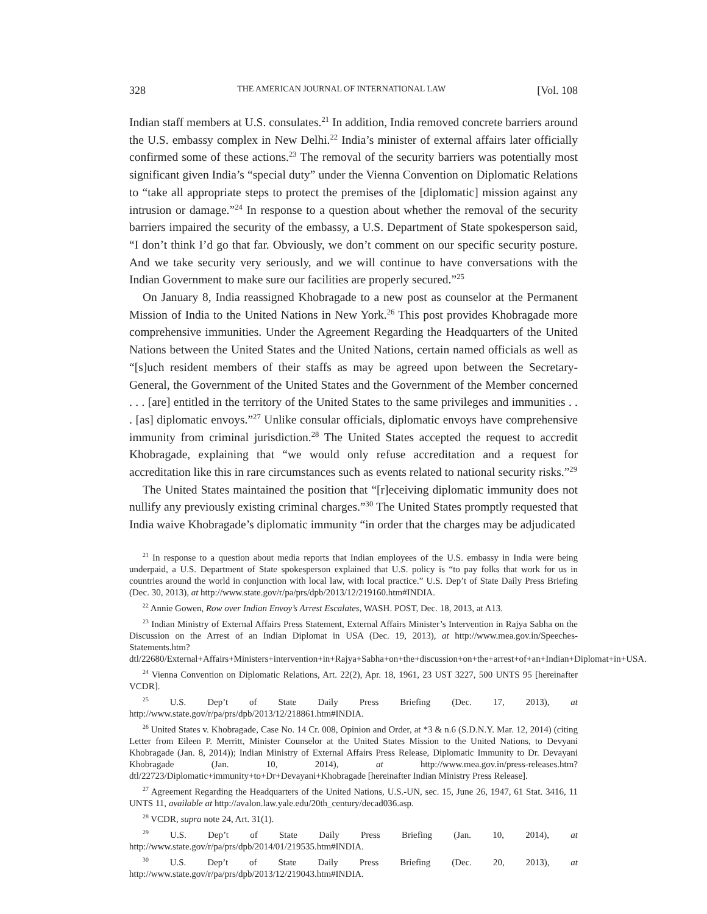328 THE AMERICAN JOURNAL OF INTERNATIONAL LAW [Vol. 108
Indian staff members at U.S. consulates.<sup>21</sup> In addition, India removed concrete barriers around the U.S. embassy complex in New Delhi.<sup>22</sup> India’s minister of external affairs later officially confirmed some of these actions.<sup>23</sup> The removal of the security barriers was potentially most significant given India’s “special duty” under the Vienna Convention on Diplomatic Relations to “take all appropriate steps to protect the premises of the [diplomatic] mission against any intrusion or damage.”<sup>24</sup> In response to a question about whether the removal of the security barriers impaired the security of the embassy, a U.S. Department of State spokesperson said, “I don’t think I’d go that far. Obviously, we don’t comment on our specific security posture. And we take security very seriously, and we will continue to have conversations with the Indian Government to make sure our facilities are properly secured.”<sup>25</sup>
On January 8, India reassigned Khobragade to a new post as counselor at the Permanent Mission of India to the United Nations in New York.<sup>26</sup> This post provides Khobragade more comprehensive immunities. Under the Agreement Regarding the Headquarters of the United Nations between the United States and the United Nations, certain named officials as well as “[s]uch resident members of their staffs as may be agreed upon between the Secretary-General, the Government of the United States and the Government of the Member concerned . . . [are] entitled in the territory of the United States to the same privileges and immunities . . . [as] diplomatic envoys.”<sup>27</sup> Unlike consular officials, diplomatic envoys have comprehensive immunity from criminal jurisdiction.<sup>28</sup> The United States accepted the request to accredit Khobragade, explaining that “we would only refuse accreditation and a request for accreditation like this in rare circumstances such as events related to national security risks.”<sup>29</sup>
The United States maintained the position that “[r]eceiving diplomatic immunity does not nullify any previously existing criminal charges.”<sup>30</sup> The United States promptly requested that India waive Khobragade’s diplomatic immunity “in order that the charges may be adjudicated
<sup>21</sup> In response to a question about media reports that Indian employees of the U.S. embassy in India were being underpaid, a U.S. Department of State spokesperson explained that U.S. policy is “to pay folks that work for us in countries around the world in conjunction with local law, with local practice.” U.S. Dep’t of State Daily Press Briefing (Dec. 30, 2013), at http://www.state.gov/r/pa/prs/dpb/2013/12/219160.htm#INDIA.
<sup>22</sup> Annie Gowen, Row over Indian Envoy’s Arrest Escalates, WASH. POST, Dec. 18, 2013, at A13.
<sup>23</sup> Indian Ministry of External Affairs Press Statement, External Affairs Minister’s Intervention in Rajya Sabha on the Discussion on the Arrest of an Indian Diplomat in USA (Dec. 19, 2013), at http://www.mea.gov.in/Speeches-Statements.htm?dtl/22680/External+Affairs+Ministers+intervention+in+Rajya+Sabha+on+the+discussion+on+the+arrest+of+an+Indian+Diplomat+in+USA.
<sup>24</sup> Vienna Convention on Diplomatic Relations, Art. 22(2), Apr. 18, 1961, 23 UST 3227, 500 UNTS 95 [hereinafter VCDR].
<sup>25</sup> U.S. Dep’t of State Daily Press Briefing (Dec. 17, 2013), at http://www.state.gov/r/pa/prs/dpb/2013/12/218861.htm#INDIA.
<sup>26</sup> United States v. Khobragade, Case No. 14 Cr. 008, Opinion and Order, at *3 & n.6 (S.D.N.Y. Mar. 12, 2014) (citing Letter from Eileen P. Merritt, Minister Counselor at the United States Mission to the United Nations, to Devyani Khobragade (Jan. 8, 2014)); Indian Ministry of External Affairs Press Release, Diplomatic Immunity to Dr. Devayani Khobragade (Jan. 10, 2014), at http://www.mea.gov.in/press-releases.htm?dtl/22723/Diplomatic+immunity+to+Dr+Devayani+Khobragade [hereinafter Indian Ministry Press Release].
<sup>27</sup> Agreement Regarding the Headquarters of the United Nations, U.S.-UN, sec. 15, June 26, 1947, 61 Stat. 3416, 11 UNTS 11, available at http://avalon.law.yale.edu/20th_century/decad036.asp.
<sup>28</sup> VCDR, supra note 24, Art. 31(1).
<sup>29</sup> U.S. Dep’t of State Daily Press Briefing (Jan. 10, 2014), at http://www.state.gov/r/pa/prs/dpb/2014/01/219535.htm#INDIA.
<sup>30</sup> U.S. Dep’t of State Daily Press Briefing (Dec. 20, 2013), at http://www.state.gov/r/pa/prs/dpb/2013/12/219043.htm#INDIA.